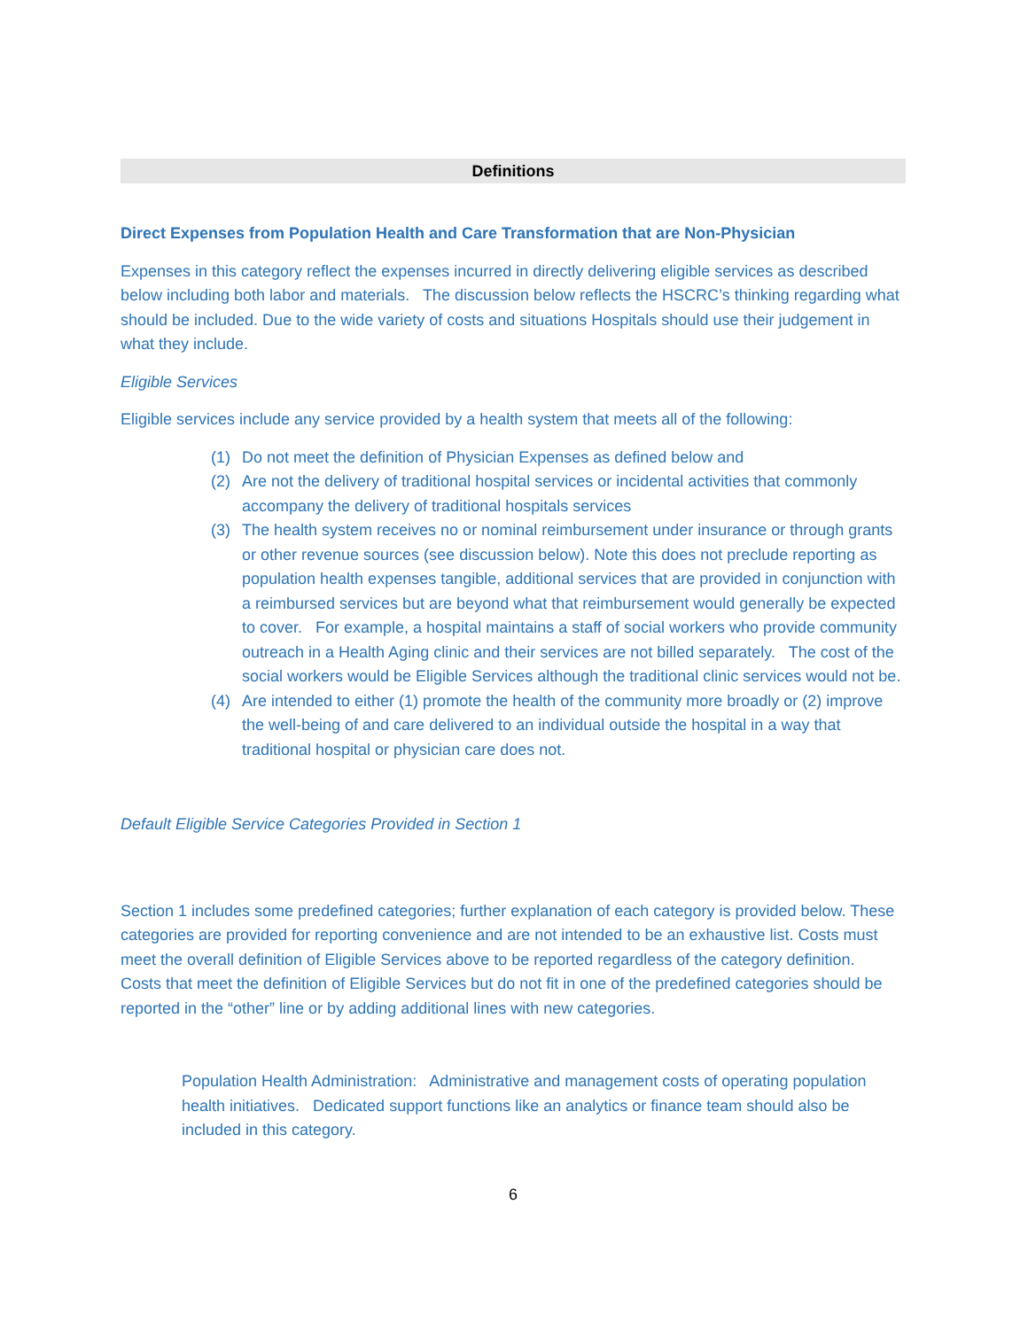Definitions
Direct Expenses from Population Health and Care Transformation that are Non-Physician
Expenses in this category reflect the expenses incurred in directly delivering eligible services as described below including both labor and materials. The discussion below reflects the HSCRC’s thinking regarding what should be included. Due to the wide variety of costs and situations Hospitals should use their judgement in what they include.
Eligible Services
Eligible services include any service provided by a health system that meets all of the following:
(1) Do not meet the definition of Physician Expenses as defined below and
(2) Are not the delivery of traditional hospital services or incidental activities that commonly accompany the delivery of traditional hospitals services
(3) The health system receives no or nominal reimbursement under insurance or through grants or other revenue sources (see discussion below). Note this does not preclude reporting as population health expenses tangible, additional services that are provided in conjunction with a reimbursed services but are beyond what that reimbursement would generally be expected to cover. For example, a hospital maintains a staff of social workers who provide community outreach in a Health Aging clinic and their services are not billed separately. The cost of the social workers would be Eligible Services although the traditional clinic services would not be.
(4) Are intended to either (1) promote the health of the community more broadly or (2) improve the well-being of and care delivered to an individual outside the hospital in a way that traditional hospital or physician care does not.
Default Eligible Service Categories Provided in Section 1
Section 1 includes some predefined categories; further explanation of each category is provided below. These categories are provided for reporting convenience and are not intended to be an exhaustive list. Costs must meet the overall definition of Eligible Services above to be reported regardless of the category definition. Costs that meet the definition of Eligible Services but do not fit in one of the predefined categories should be reported in the “other” line or by adding additional lines with new categories.
Population Health Administration: Administrative and management costs of operating population health initiatives. Dedicated support functions like an analytics or finance team should also be included in this category.
6